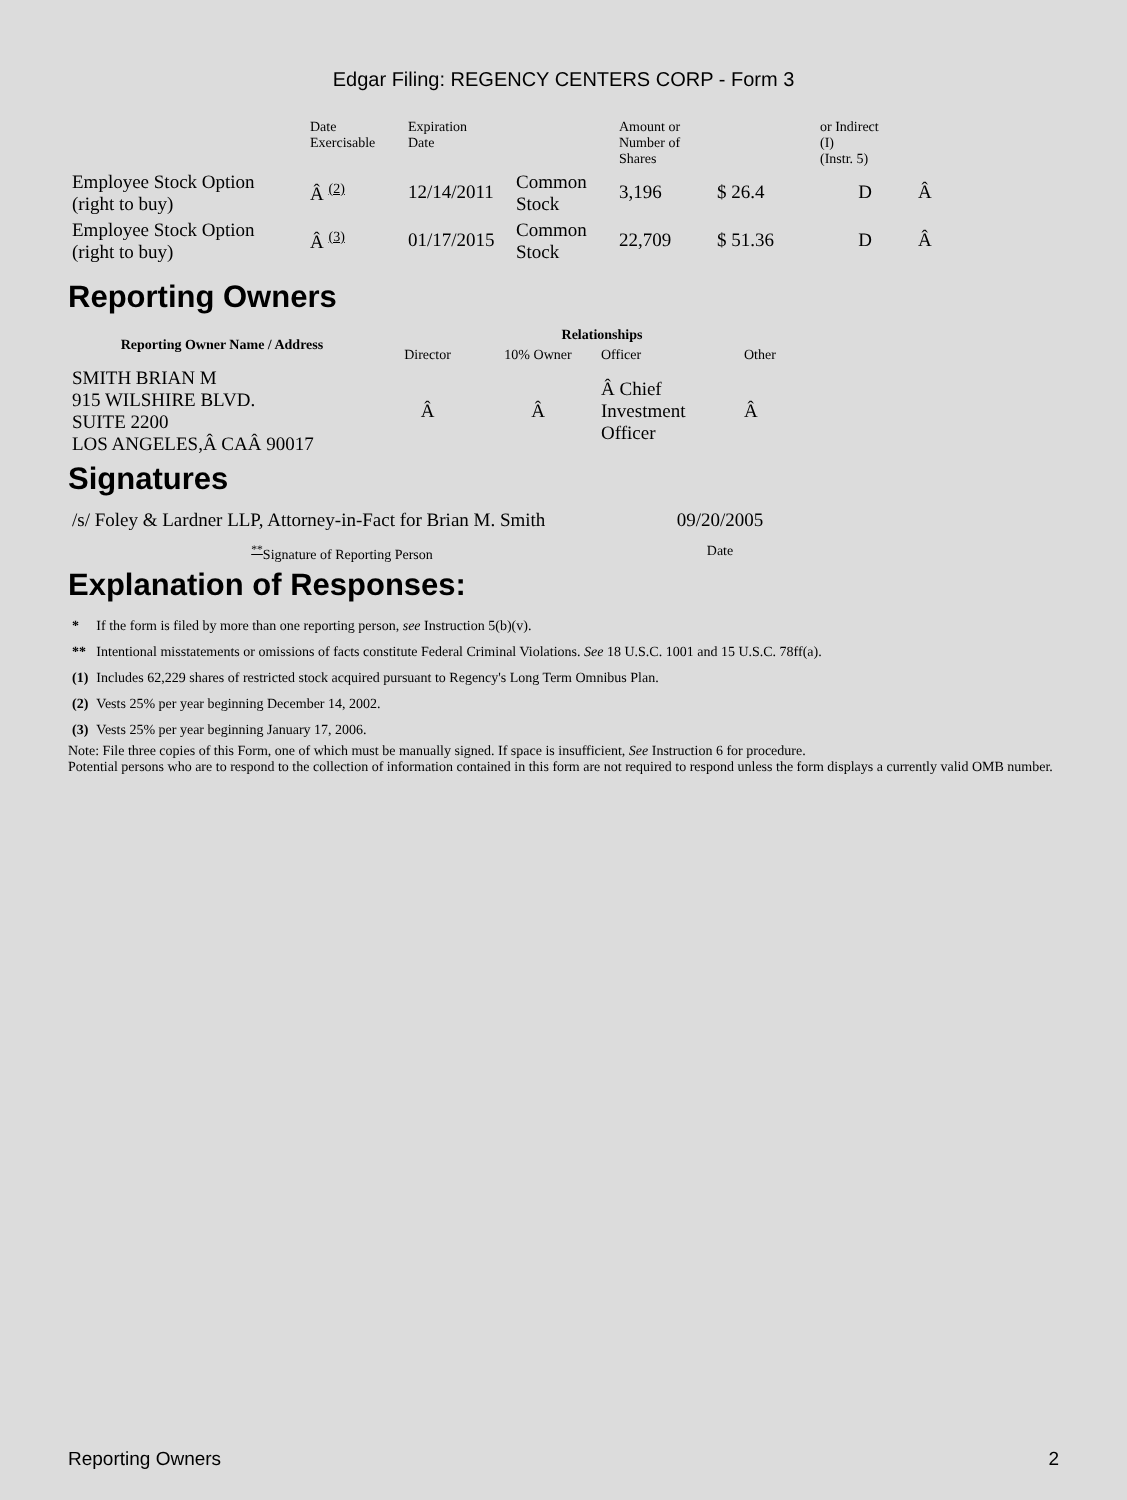Edgar Filing: REGENCY CENTERS CORP - Form 3
| | Date Exercisable | Expiration Date | | Amount or Number of Shares | | or Indirect (I) (Instr. 5) | |
| Employee Stock Option (right to buy) | Â <sup>(2)</sup> | 12/14/2011 | Common Stock | 3,196 | $ 26.4 | D | Â |
| Employee Stock Option (right to buy) | Â <sup>(3)</sup> | 01/17/2015 | Common Stock | 22,709 | $ 51.36 | D | Â |
Reporting Owners
| Reporting Owner Name / Address | Relationships | | | |
| --- | --- | --- | --- | --- |
| | Director | 10% Owner | Officer | Other |
| SMITH BRIAN M 915 WILSHIRE BLVD. SUITE 2200 LOS ANGELES,Â CAÂ 90017 | Â | Â | Â Chief Investment Officer | Â |
Signatures
| /s/ Foley & Lardner LLP, Attorney-in-Fact for Brian M. Smith | 09/20/2005 |
| <sup>**</sup> Signature of Reporting Person | Date |
Explanation of Responses:
| * | If the form is filed by more than one reporting person, see Instruction 5(b)(v). |
| ** | Intentional misstatements or omissions of facts constitute Federal Criminal Violations. See 18 U.S.C. 1001 and 15 U.S.C. 78ff(a). |
| (1) | Includes 62,229 shares of restricted stock acquired pursuant to Regency's Long Term Omnibus Plan. |
| (2) | Vests 25% per year beginning December 14, 2002. |
| (3) | Vests 25% per year beginning January 17, 2006. |
Note: File three copies of this Form, one of which must be manually signed. If space is insufficient, See Instruction 6 for procedure.
Potential persons who are to respond to the collection of information contained in this form are not required to respond unless the form displays a currently valid OMB number.
Reporting Owners 2